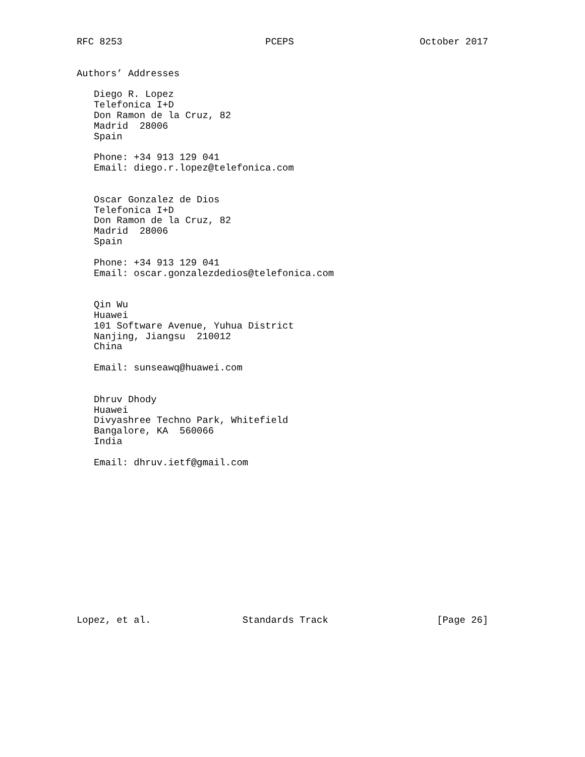RFC 8253                         PCEPS                      October 2017


Authors’ Addresses

   Diego R. Lopez
   Telefonica I+D
   Don Ramon de la Cruz, 82
   Madrid  28006
   Spain

   Phone: +34 913 129 041
   Email: diego.r.lopez@telefonica.com


   Oscar Gonzalez de Dios
   Telefonica I+D
   Don Ramon de la Cruz, 82
   Madrid  28006
   Spain

   Phone: +34 913 129 041
   Email: oscar.gonzalezdedios@telefonica.com


   Qin Wu
   Huawei
   101 Software Avenue, Yuhua District
   Nanjing, Jiangsu  210012
   China

   Email: sunseawq@huawei.com


   Dhruv Dhody
   Huawei
   Divyashree Techno Park, Whitefield
   Bangalore, KA  560066
   India

   Email: dhruv.ietf@gmail.com














Lopez, et al.                Standards Track                   [Page 26]